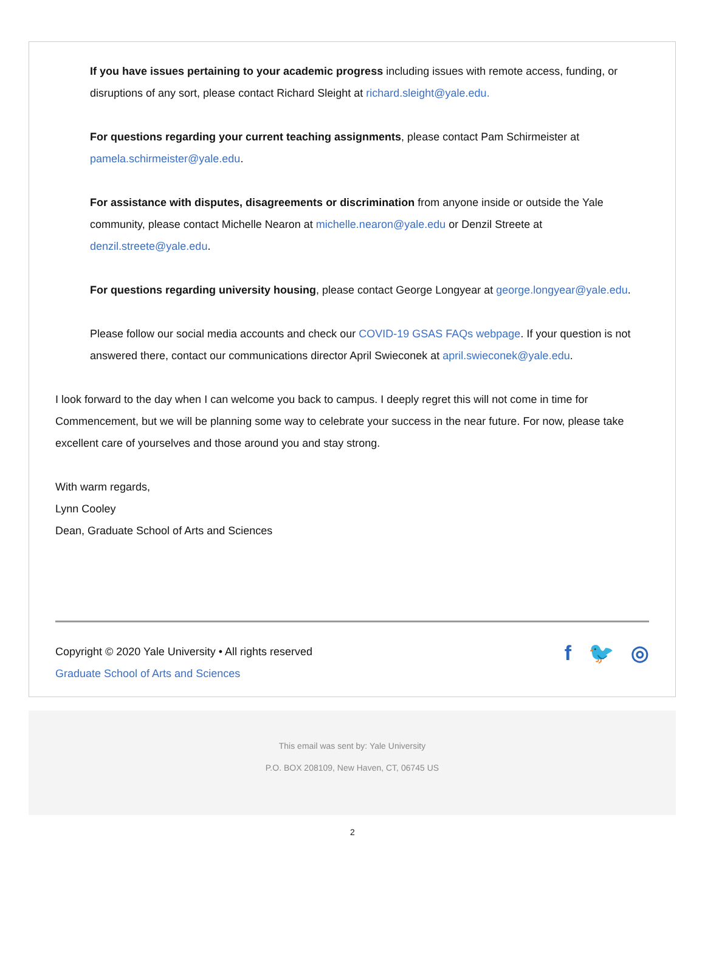If you have issues pertaining to your academic progress including issues with remote access, funding, or disruptions of any sort, please contact Richard Sleight at richard.sleight@yale.edu.
For questions regarding your current teaching assignments, please contact Pam Schirmeister at pamela.schirmeister@yale.edu.
For assistance with disputes, disagreements or discrimination from anyone inside or outside the Yale community, please contact Michelle Nearon at michelle.nearon@yale.edu or Denzil Streete at denzil.streete@yale.edu.
For questions regarding university housing, please contact George Longyear at george.longyear@yale.edu.
Please follow our social media accounts and check our COVID-19 GSAS FAQs webpage. If your question is not answered there, contact our communications director April Swieconek at april.swieconek@yale.edu.
I look forward to the day when I can welcome you back to campus. I deeply regret this will not come in time for Commencement, but we will be planning some way to celebrate your success in the near future. For now, please take excellent care of yourselves and those around you and stay strong.
With warm regards,
Lynn Cooley
Dean, Graduate School of Arts and Sciences
Copyright © 2020 Yale University • All rights reserved
Graduate School of Arts and Sciences
f 🐦 ◎
This email was sent by: Yale University
P.O. BOX 208109, New Haven, CT, 06745 US
2